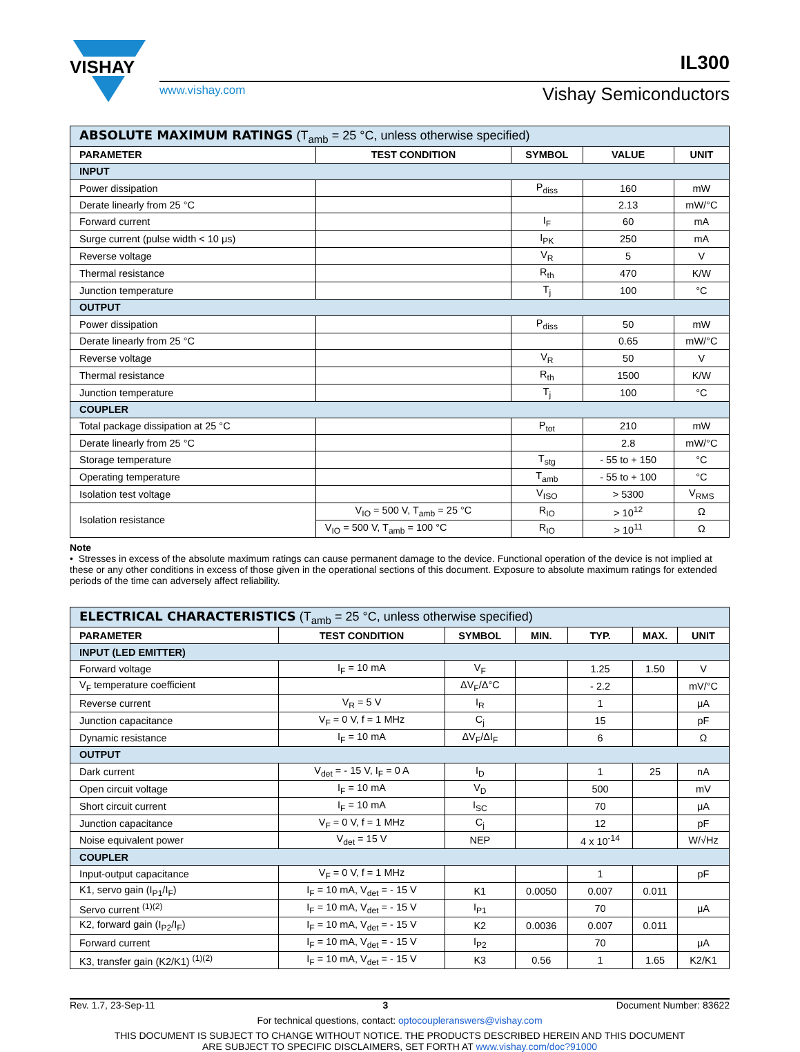VISHAY
IL300
www.vishay.com Vishay Semiconductors
| ABSOLUTE MAXIMUM RATINGS (T<sub>amb</sub> = 25 °C, unless otherwise specified) | | | | |
| PARAMETER | TEST CONDITION | SYMBOL | VALUE | UNIT |
| INPUT | | | | |
| Power dissipation | | P<sub>diss</sub> | 160 | mW |
| Derate linearly from 25 °C | | | 2.13 | mW/°C |
| Forward current | | I<sub>F</sub> | 60 | mA |
| Surge current (pulse width < 10 μs) | | I<sub>PK</sub> | 250 | mA |
| Reverse voltage | | V<sub>R</sub> | 5 | V |
| Thermal resistance | | R<sub>th</sub> | 470 | K/W |
| Junction temperature | | T<sub>j</sub> | 100 | °C |
| OUTPUT | | | | |
| Power dissipation | | P<sub>diss</sub> | 50 | mW |
| Derate linearly from 25 °C | | | 0.65 | mW/°C |
| Reverse voltage | | V<sub>R</sub> | 50 | V |
| Thermal resistance | | R<sub>th</sub> | 1500 | K/W |
| Junction temperature | | T<sub>j</sub> | 100 | °C |
| COUPLER | | | | |
| Total package dissipation at 25 °C | | P<sub>tot</sub> | 210 | mW |
| Derate linearly from 25 °C | | | 2.8 | mW/°C |
| Storage temperature | | T<sub>stg</sub> | - 55 to + 150 | °C |
| Operating temperature | | T<sub>amb</sub> | - 55 to + 100 | °C |
| Isolation test voltage | | V<sub>ISO</sub> | > 5300 | V<sub>RMS</sub> |
| Isolation resistance | V<sub>IO</sub> = 500 V, T<sub>amb</sub> = 25 °C | R<sub>IO</sub> | > 10<sup>12</sup> | Ω |
| | V<sub>IO</sub> = 500 V, T<sub>amb</sub> = 100 °C | R<sub>IO</sub> | > 10<sup>11</sup> | Ω |
Note
• Stresses in excess of the absolute maximum ratings can cause permanent damage to the device. Functional operation of the device is not implied at these or any other conditions in excess of those given in the operational sections of this document. Exposure to absolute maximum ratings for extended periods of the time can adversely affect reliability.
| ELECTRICAL CHARACTERISTICS (T<sub>amb</sub> = 25 °C, unless otherwise specified) | | | | | | |
| PARAMETER | TEST CONDITION | SYMBOL | MIN. | TYP. | MAX. | UNIT |
| INPUT (LED EMITTER) | | | | | | |
| Forward voltage | I<sub>F</sub> = 10 mA | V<sub>F</sub> | | 1.25 | 1.50 | V |
| V<sub>F</sub> temperature coefficient | | ΔV<sub>F</sub>/Δ°C | | - 2.2 | | mV/°C |
| Reverse current | V<sub>R</sub> = 5 V | I<sub>R</sub> | | 1 | | μA |
| Junction capacitance | V<sub>F</sub> = 0 V, f = 1 MHz | C<sub>j</sub> | | 15 | | pF |
| Dynamic resistance | I<sub>F</sub> = 10 mA | ΔV<sub>F</sub>/ΔI<sub>F</sub> | | 6 | | Ω |
| OUTPUT | | | | | | |
| Dark current | V<sub>det</sub> = - 15 V, I<sub>F</sub> = 0 A | I<sub>D</sub> | | 1 | 25 | nA |
| Open circuit voltage | I<sub>F</sub> = 10 mA | V<sub>D</sub> | | 500 | | mV |
| Short circuit current | I<sub>F</sub> = 10 mA | I<sub>SC</sub> | | 70 | | μA |
| Junction capacitance | V<sub>F</sub> = 0 V, f = 1 MHz | C<sub>j</sub> | | 12 | | pF |
| Noise equivalent power | V<sub>det</sub> = 15 V | NEP | | 4 x 10<sup>-14</sup> | | W/√Hz |
| COUPLER | | | | | | |
| Input-output capacitance | V<sub>F</sub> = 0 V, f = 1 MHz | | | 1 | | pF |
| K1, servo gain (I<sub>P1</sub>/I<sub>F</sub>) | I<sub>F</sub> = 10 mA, V<sub>det</sub> = - 15 V | K1 | 0.0050 | 0.007 | 0.011 | |
| Servo current <sup>(1)(2)</sup> | I<sub>F</sub> = 10 mA, V<sub>det</sub> = - 15 V | I<sub>P1</sub> | | 70 | | μA |
| K2, forward gain (I<sub>P2</sub>/I<sub>F</sub>) | I<sub>F</sub> = 10 mA, V<sub>det</sub> = - 15 V | K2 | 0.0036 | 0.007 | 0.011 | |
| Forward current | I<sub>F</sub> = 10 mA, V<sub>det</sub> = - 15 V | I<sub>P2</sub> | | 70 | | μA |
| K3, transfer gain (K2/K1) <sup>(1)(2)</sup> | I<sub>F</sub> = 10 mA, V<sub>det</sub> = - 15 V | K3 | 0.56 | 1 | 1.65 | K2/K1 |
Rev. 1.7, 23-Sep-11 3 Document Number: 83622
For technical questions, contact: optocoupleranswers@vishay.com
THIS DOCUMENT IS SUBJECT TO CHANGE WITHOUT NOTICE. THE PRODUCTS DESCRIBED HEREIN AND THIS DOCUMENT
ARE SUBJECT TO SPECIFIC DISCLAIMERS, SET FORTH AT www.vishay.com/doc?91000